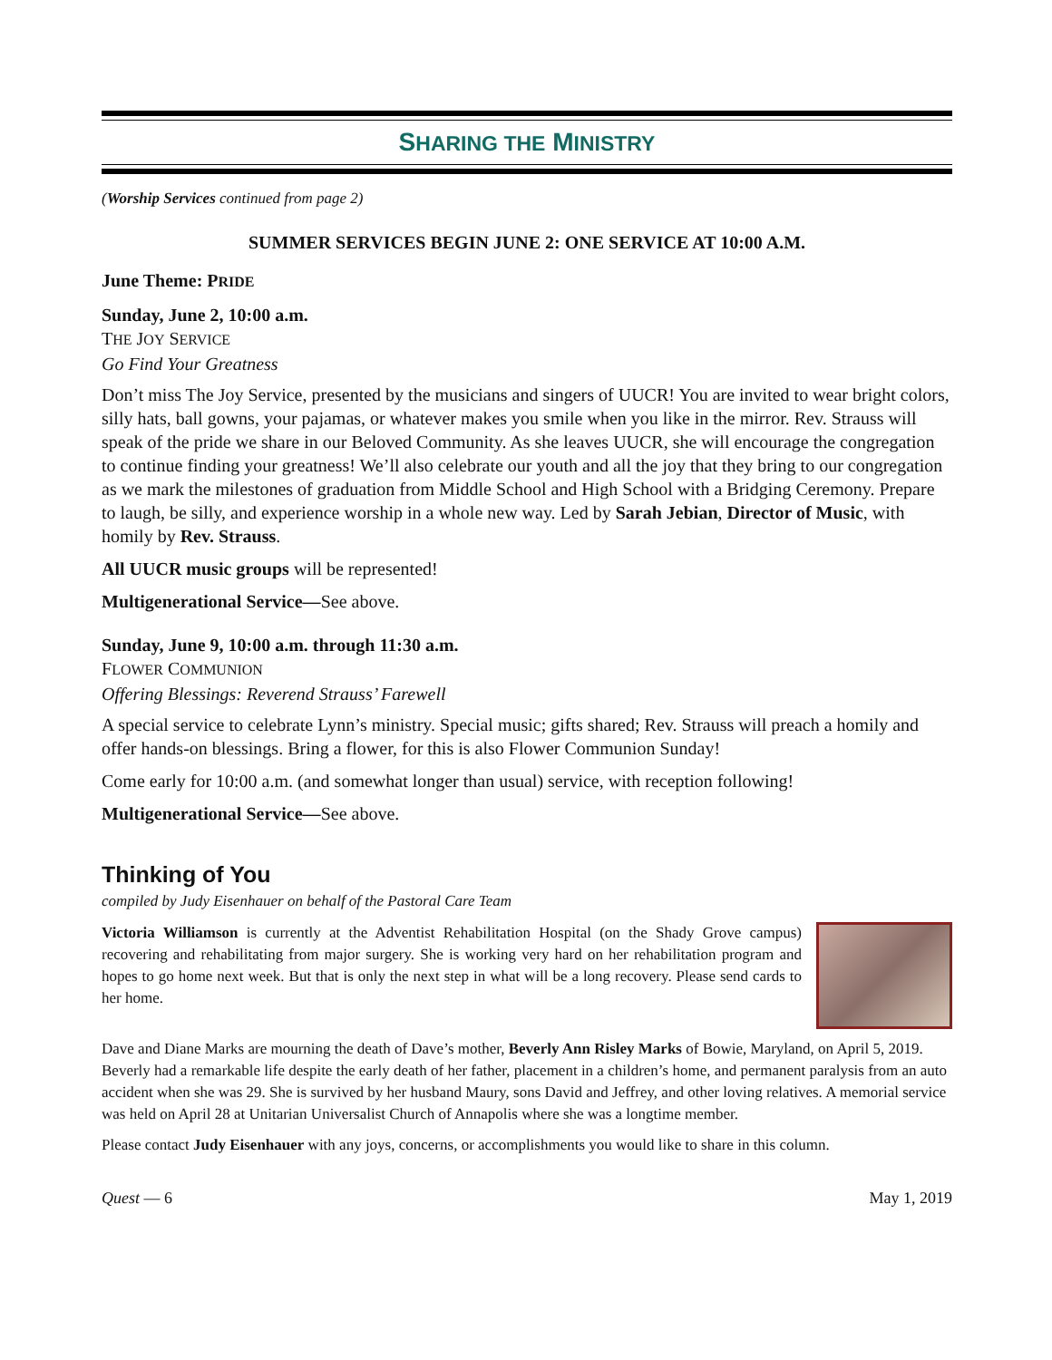SHARING THE MINISTRY
(Worship Services continued from page 2)
SUMMER SERVICES BEGIN JUNE 2: ONE SERVICE AT 10:00 A.M.
June Theme: PRIDE
Sunday, June 2, 10:00 a.m.
THE JOY SERVICE
Go Find Your Greatness
Don’t miss The Joy Service, presented by the musicians and singers of UUCR! You are invited to wear bright colors, silly hats, ball gowns, your pajamas, or whatever makes you smile when you like in the mirror. Rev. Strauss will speak of the pride we share in our Beloved Community. As she leaves UUCR, she will encourage the congregation to continue finding your greatness! We’ll also celebrate our youth and all the joy that they bring to our congregation as we mark the milestones of graduation from Middle School and High School with a Bridging Ceremony. Prepare to laugh, be silly, and experience worship in a whole new way. Led by Sarah Jebian, Director of Music, with homily by Rev. Strauss.
All UUCR music groups will be represented!
Multigenerational Service—See above.
Sunday, June 9, 10:00 a.m. through 11:30 a.m.
FLOWER COMMUNION
Offering Blessings: Reverend Strauss’ Farewell
A special service to celebrate Lynn’s ministry. Special music; gifts shared; Rev. Strauss will preach a homily and offer hands-on blessings. Bring a flower, for this is also Flower Communion Sunday!
Come early for 10:00 a.m. (and somewhat longer than usual) service, with reception following!
Multigenerational Service—See above.
Thinking of You
compiled by Judy Eisenhauer on behalf of the Pastoral Care Team
Victoria Williamson is currently at the Adventist Rehabilitation Hospital (on the Shady Grove campus) recovering and rehabilitating from major surgery. She is working very hard on her rehabilitation program and hopes to go home next week. But that is only the next step in what will be a long recovery. Please send cards to her home.
Dave and Diane Marks are mourning the death of Dave’s mother, Beverly Ann Risley Marks of Bowie, Maryland, on April 5, 2019. Beverly had a remarkable life despite the early death of her father, placement in a children’s home, and permanent paralysis from an auto accident when she was 29. She is survived by her husband Maury, sons David and Jeffrey, and other loving relatives. A memorial service was held on April 28 at Unitarian Universalist Church of Annapolis where she was a longtime member.
Please contact Judy Eisenhauer with any joys, concerns, or accomplishments you would like to share in this column.
Quest — 6 May 1, 2019